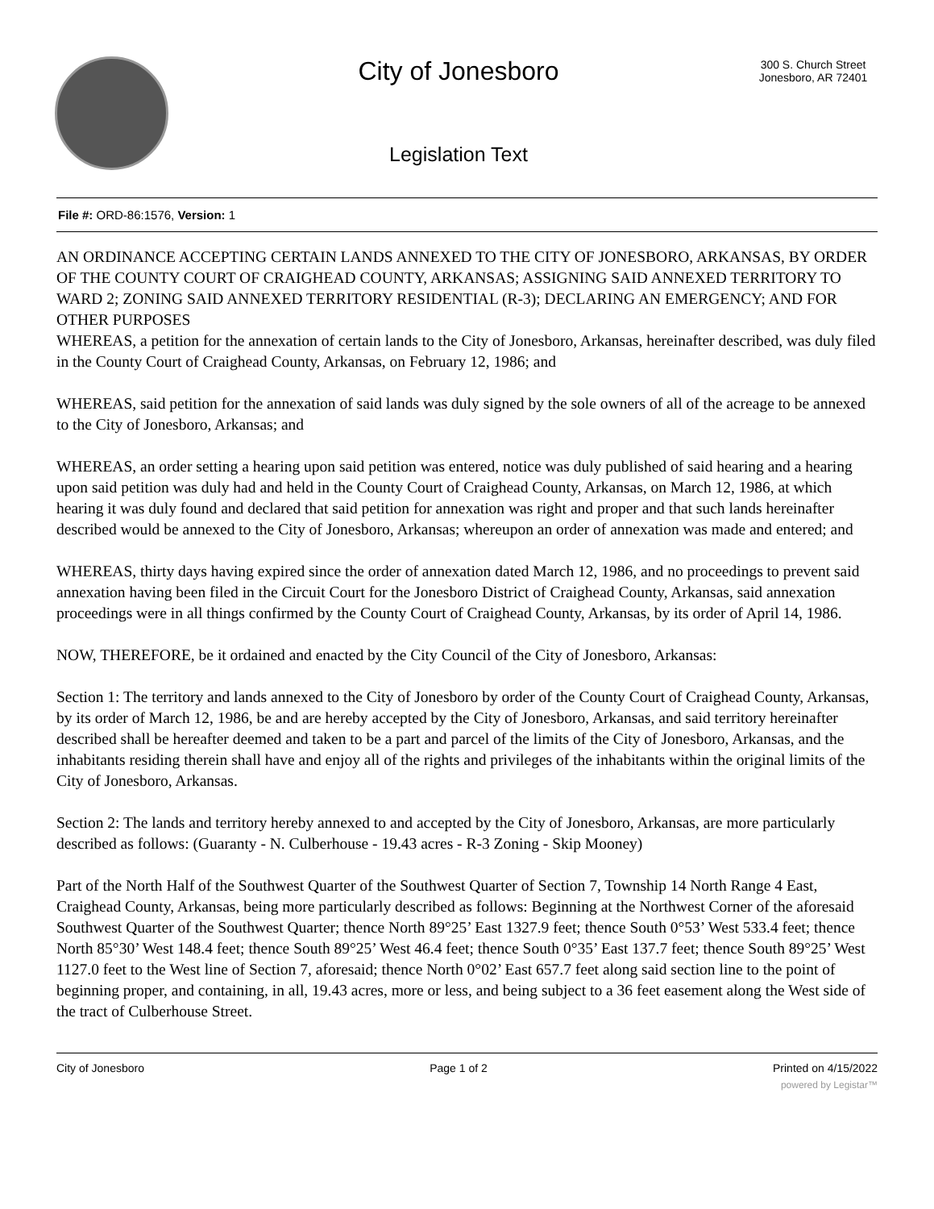City of Jonesboro
Legislation Text
300 S. Church Street
Jonesboro, AR 72401
File #: ORD-86:1576, Version: 1
AN ORDINANCE ACCEPTING CERTAIN LANDS ANNEXED TO THE CITY OF JONESBORO, ARKANSAS, BY ORDER OF THE COUNTY COURT OF CRAIGHEAD COUNTY, ARKANSAS; ASSIGNING SAID ANNEXED TERRITORY TO WARD 2; ZONING SAID ANNEXED TERRITORY RESIDENTIAL (R-3); DECLARING AN EMERGENCY; AND FOR OTHER PURPOSES
WHEREAS, a petition for the annexation of certain lands to the City of Jonesboro, Arkansas, hereinafter described, was duly filed in the County Court of Craighead County, Arkansas, on February 12, 1986; and
WHEREAS, said petition for the annexation of said lands was duly signed by the sole owners of all of the acreage to be annexed to the City of Jonesboro, Arkansas; and
WHEREAS, an order setting a hearing upon said petition was entered, notice was duly published of said hearing and a hearing upon said petition was duly had and held in the County Court of Craighead County, Arkansas, on March 12, 1986, at which hearing it was duly found and declared that said petition for annexation was right and proper and that such lands hereinafter described would be annexed to the City of Jonesboro, Arkansas; whereupon an order of annexation was made and entered; and
WHEREAS, thirty days having expired since the order of annexation dated March 12, 1986, and no proceedings to prevent said annexation having been filed in the Circuit Court for the Jonesboro District of Craighead County, Arkansas, said annexation proceedings were in all things confirmed by the County Court of Craighead County, Arkansas, by its order of April 14, 1986.
NOW, THEREFORE, be it ordained and enacted by the City Council of the City of Jonesboro, Arkansas:
Section 1: The territory and lands annexed to the City of Jonesboro by order of the County Court of Craighead County, Arkansas, by its order of March 12, 1986, be and are hereby accepted by the City of Jonesboro, Arkansas, and said territory hereinafter described shall be hereafter deemed and taken to be a part and parcel of the limits of the City of Jonesboro, Arkansas, and the inhabitants residing therein shall have and enjoy all of the rights and privileges of the inhabitants within the original limits of the City of Jonesboro, Arkansas.
Section 2: The lands and territory hereby annexed to and accepted by the City of Jonesboro, Arkansas, are more particularly described as follows: (Guaranty - N. Culberhouse - 19.43 acres - R-3 Zoning - Skip Mooney)
Part of the North Half of the Southwest Quarter of the Southwest Quarter of Section 7, Township 14 North Range 4 East, Craighead County, Arkansas, being more particularly described as follows: Beginning at the Northwest Corner of the aforesaid Southwest Quarter of the Southwest Quarter; thence North 89°25’ East 1327.9 feet; thence South 0°53’ West 533.4 feet; thence North 85°30’ West 148.4 feet; thence South 89°25’ West 46.4 feet; thence South 0°35’ East 137.7 feet; thence South 89°25’ West 1127.0 feet to the West line of Section 7, aforesaid; thence North 0°02’ East 657.7 feet along said section line to the point of beginning proper, and containing, in all, 19.43 acres, more or less, and being subject to a 36 feet easement along the West side of the tract of Culberhouse Street.
City of Jonesboro Page 1 of 2 Printed on 4/15/2022
powered by Legistar™